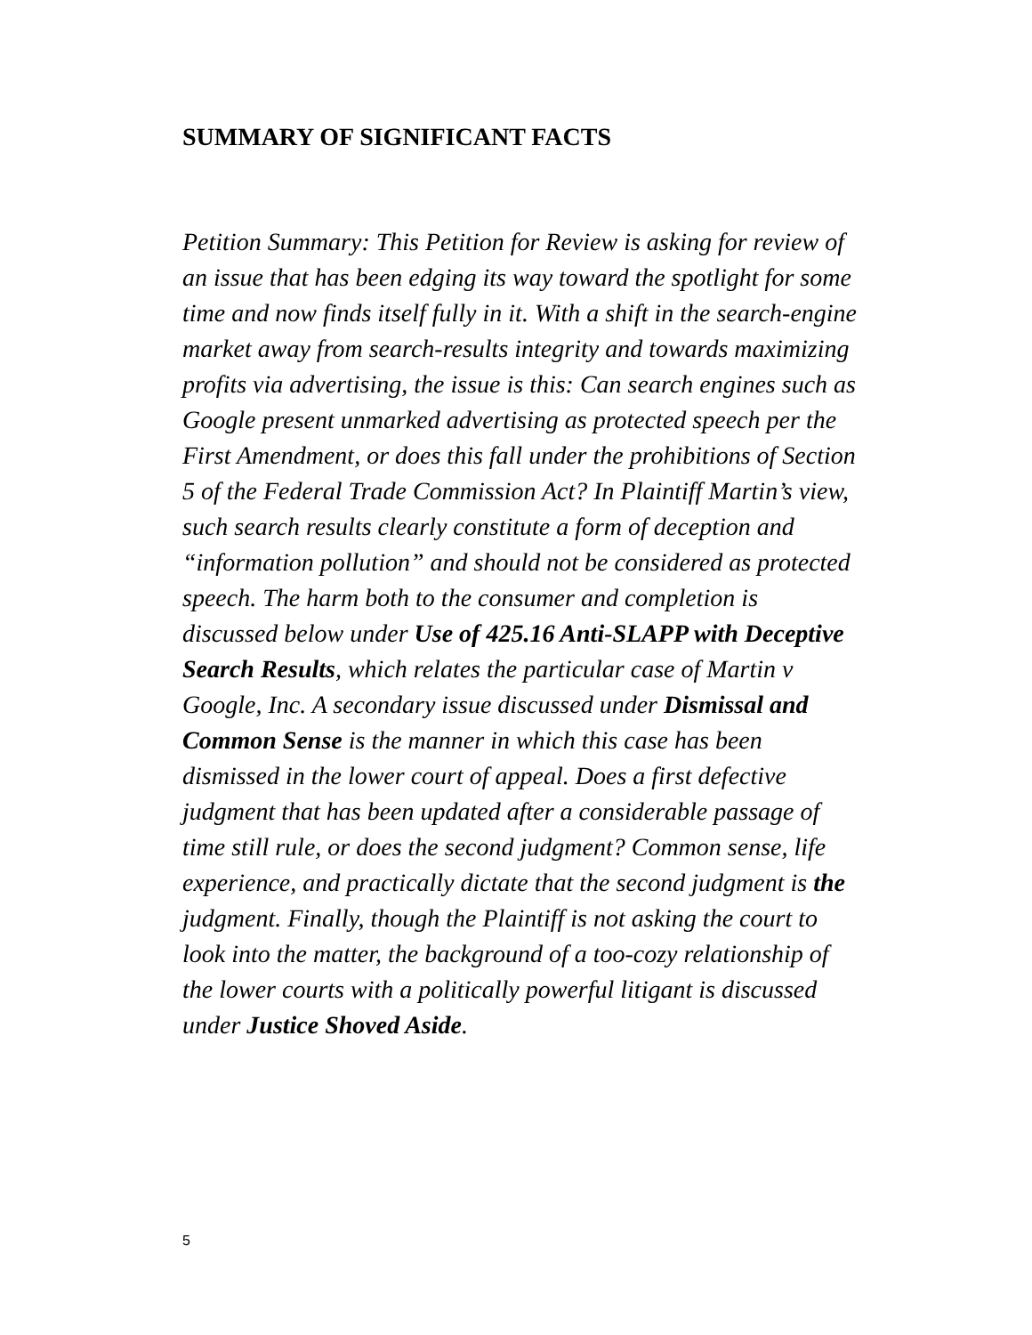SUMMARY OF SIGNIFICANT FACTS
Petition Summary: This Petition for Review is asking for review of an issue that has been edging its way toward the spotlight for some time and now finds itself fully in it. With a shift in the search-engine market away from search-results integrity and towards maximizing profits via advertising, the issue is this: Can search engines such as Google present unmarked advertising as protected speech per the First Amendment, or does this fall under the prohibitions of Section 5 of the Federal Trade Commission Act? In Plaintiff Martin’s view, such search results clearly constitute a form of deception and “information pollution” and should not be considered as protected speech. The harm both to the consumer and completion is discussed below under Use of 425.16 Anti-SLAPP with Deceptive Search Results, which relates the particular case of Martin v Google, Inc. A secondary issue discussed under Dismissal and Common Sense is the manner in which this case has been dismissed in the lower court of appeal. Does a first defective judgment that has been updated after a considerable passage of time still rule, or does the second judgment? Common sense, life experience, and practically dictate that the second judgment is the judgment. Finally, though the Plaintiff is not asking the court to look into the matter, the background of a too-cozy relationship of the lower courts with a politically powerful litigant is discussed under Justice Shoved Aside.
5